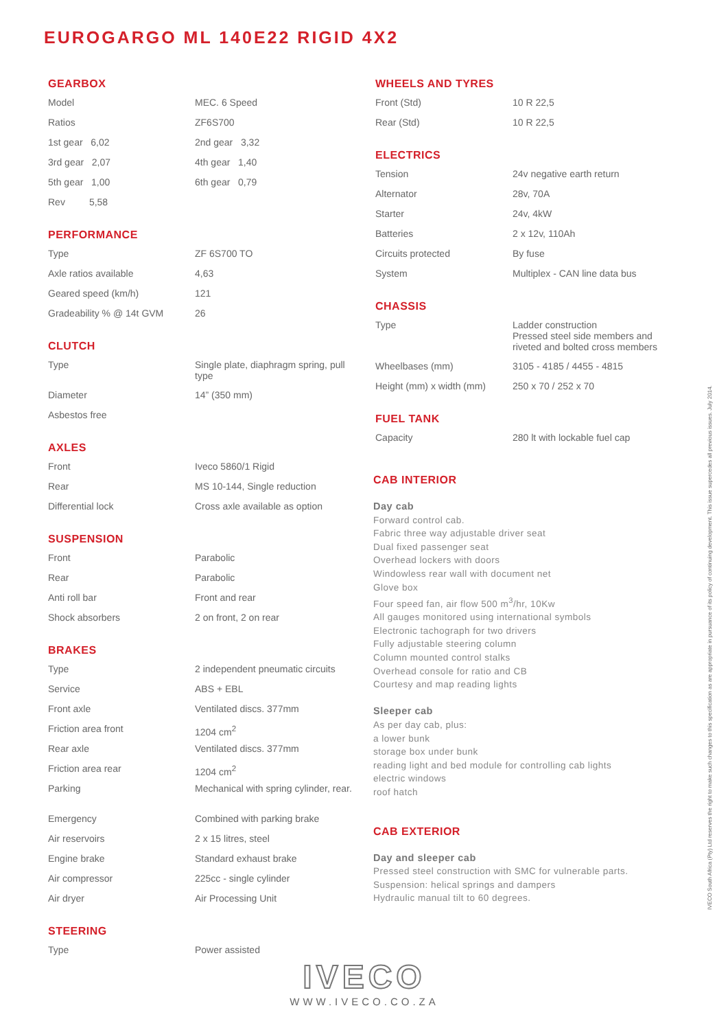EUROGARGO ML 140E22 RIGID 4X2
GEARBOX
| Model | MEC. 6 Speed |
| Ratios | ZF6S700 |
| 1st gear 6,02 | 2nd gear 3,32 |
| 3rd gear 2,07 | 4th gear 1,40 |
| 5th gear 1,00 | 6th gear 0,79 |
| Rev 5,58 | |
PERFORMANCE
| Type | ZF 6S700 TO |
| Axle ratios available | 4,63 |
| Geared speed (km/h) | 121 |
| Gradeability % @ 14t GVM | 26 |
CLUTCH
| Type | Single plate, diaphragm spring, pull type |
| Diameter | 14” (350 mm) |
| Asbestos free | |
AXLES
| Front | Iveco 5860/1 Rigid |
| Rear | MS 10-144, Single reduction |
| Differential lock | Cross axle available as option |
SUSPENSION
| Front | Parabolic |
| Rear | Parabolic |
| Anti roll bar | Front and rear |
| Shock absorbers | 2 on front, 2 on rear |
BRAKES
| Type | 2 independent pneumatic circuits |
| Service | ABS + EBL |
| Front axle | Ventilated discs. 377mm |
| Friction area front | 1204 cm<sup>2</sup> |
| Rear axle | Ventilated discs. 377mm |
| Friction area rear | 1204 cm<sup>2</sup> |
| Parking | Mechanical with spring cylinder, rear. |
| Emergency | Combined with parking brake |
| Air reservoirs | 2 x 15 litres, steel |
| Engine brake | Standard exhaust brake |
| Air compressor | 225cc - single cylinder |
| Air dryer | Air Processing Unit |
STEERING
| Type | Power assisted |
WHEELS AND TYRES
| Front (Std) | 10 R 22,5 |
| Rear (Std) | 10 R 22,5 |
ELECTRICS
| Tension | 24v negative earth return |
| Alternator | 28v, 70A |
| Starter | 24v, 4kW |
| Batteries | 2 x 12v, 110Ah |
| Circuits protected | By fuse |
| System | Multiplex - CAN line data bus |
CHASSIS
| Type | Ladder construction Pressed steel side members and riveted and bolted cross members |
| Wheelbases (mm) | 3105 - 4185 / 4455 - 4815 |
| Height (mm) x width (mm) | 250 x 70 / 252 x 70 |
FUEL TANK
| Capacity | 280 lt with lockable fuel cap |
CAB INTERIOR
Day cab
Forward control cab.
Fabric three way adjustable driver seat
Dual fixed passenger seat
Overhead lockers with doors
Windowless rear wall with document net
Glove box
Four speed fan, air flow 500 m<sup>3</sup>/hr, 10Kw
All gauges monitored using international symbols
Electronic tachograph for two drivers
Fully adjustable steering column
Column mounted control stalks
Overhead console for ratio and CB
Courtesy and map reading lights
Sleeper cab
As per day cab, plus:
a lower bunk
storage box under bunk
reading light and bed module for controlling cab lights
electric windows
roof hatch
CAB EXTERIOR
Day and sleeper cab
Pressed steel construction with SMC for vulnerable parts.
Suspension: helical springs and dampers
Hydraulic manual tilt to 60 degrees.
IVECO South Africa (Pty) Ltd reserves the right to make such changes to this specification as are appropriate in pursuance of its policy of continuing development. This issue supercedes all previous issues. July 2014.
IVECO
WWW.IVECO.CO.ZA